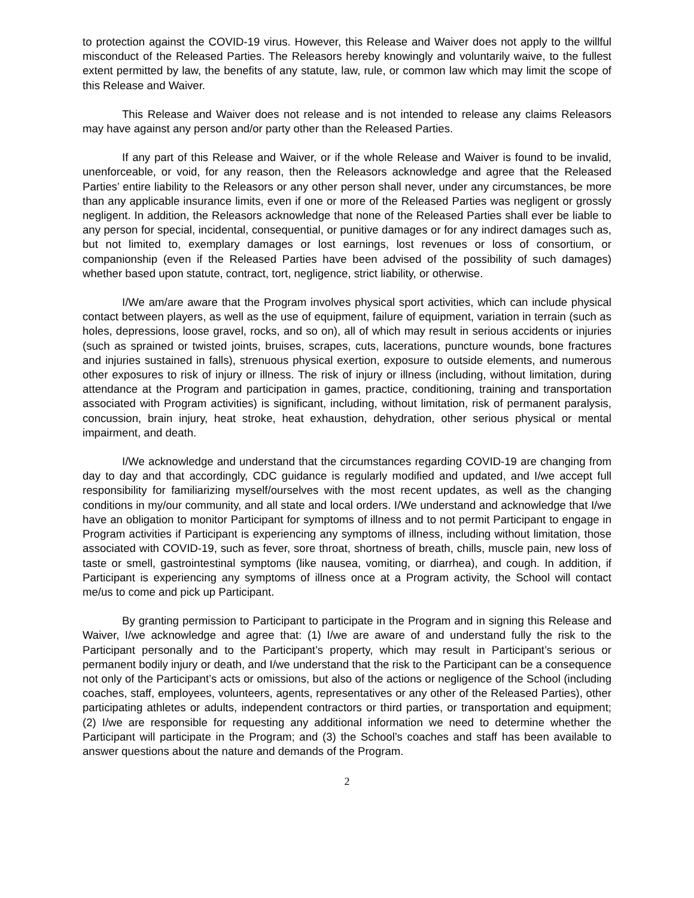to protection against the COVID-19 virus. However, this Release and Waiver does not apply to the willful misconduct of the Released Parties. The Releasors hereby knowingly and voluntarily waive, to the fullest extent permitted by law, the benefits of any statute, law, rule, or common law which may limit the scope of this Release and Waiver.
This Release and Waiver does not release and is not intended to release any claims Releasors may have against any person and/or party other than the Released Parties.
If any part of this Release and Waiver, or if the whole Release and Waiver is found to be invalid, unenforceable, or void, for any reason, then the Releasors acknowledge and agree that the Released Parties’ entire liability to the Releasors or any other person shall never, under any circumstances, be more than any applicable insurance limits, even if one or more of the Released Parties was negligent or grossly negligent. In addition, the Releasors acknowledge that none of the Released Parties shall ever be liable to any person for special, incidental, consequential, or punitive damages or for any indirect damages such as, but not limited to, exemplary damages or lost earnings, lost revenues or loss of consortium, or companionship (even if the Released Parties have been advised of the possibility of such damages) whether based upon statute, contract, tort, negligence, strict liability, or otherwise.
I/We am/are aware that the Program involves physical sport activities, which can include physical contact between players, as well as the use of equipment, failure of equipment, variation in terrain (such as holes, depressions, loose gravel, rocks, and so on), all of which may result in serious accidents or injuries (such as sprained or twisted joints, bruises, scrapes, cuts, lacerations, puncture wounds, bone fractures and injuries sustained in falls), strenuous physical exertion, exposure to outside elements, and numerous other exposures to risk of injury or illness. The risk of injury or illness (including, without limitation, during attendance at the Program and participation in games, practice, conditioning, training and transportation associated with Program activities) is significant, including, without limitation, risk of permanent paralysis, concussion, brain injury, heat stroke, heat exhaustion, dehydration, other serious physical or mental impairment, and death.
I/We acknowledge and understand that the circumstances regarding COVID-19 are changing from day to day and that accordingly, CDC guidance is regularly modified and updated, and I/we accept full responsibility for familiarizing myself/ourselves with the most recent updates, as well as the changing conditions in my/our community, and all state and local orders. I/We understand and acknowledge that I/we have an obligation to monitor Participant for symptoms of illness and to not permit Participant to engage in Program activities if Participant is experiencing any symptoms of illness, including without limitation, those associated with COVID-19, such as fever, sore throat, shortness of breath, chills, muscle pain, new loss of taste or smell, gastrointestinal symptoms (like nausea, vomiting, or diarrhea), and cough. In addition, if Participant is experiencing any symptoms of illness once at a Program activity, the School will contact me/us to come and pick up Participant.
By granting permission to Participant to participate in the Program and in signing this Release and Waiver, I/we acknowledge and agree that: (1) I/we are aware of and understand fully the risk to the Participant personally and to the Participant’s property, which may result in Participant’s serious or permanent bodily injury or death, and I/we understand that the risk to the Participant can be a consequence not only of the Participant’s acts or omissions, but also of the actions or negligence of the School (including coaches, staff, employees, volunteers, agents, representatives or any other of the Released Parties), other participating athletes or adults, independent contractors or third parties, or transportation and equipment; (2) I/we are responsible for requesting any additional information we need to determine whether the Participant will participate in the Program; and (3) the School’s coaches and staff has been available to answer questions about the nature and demands of the Program.
2